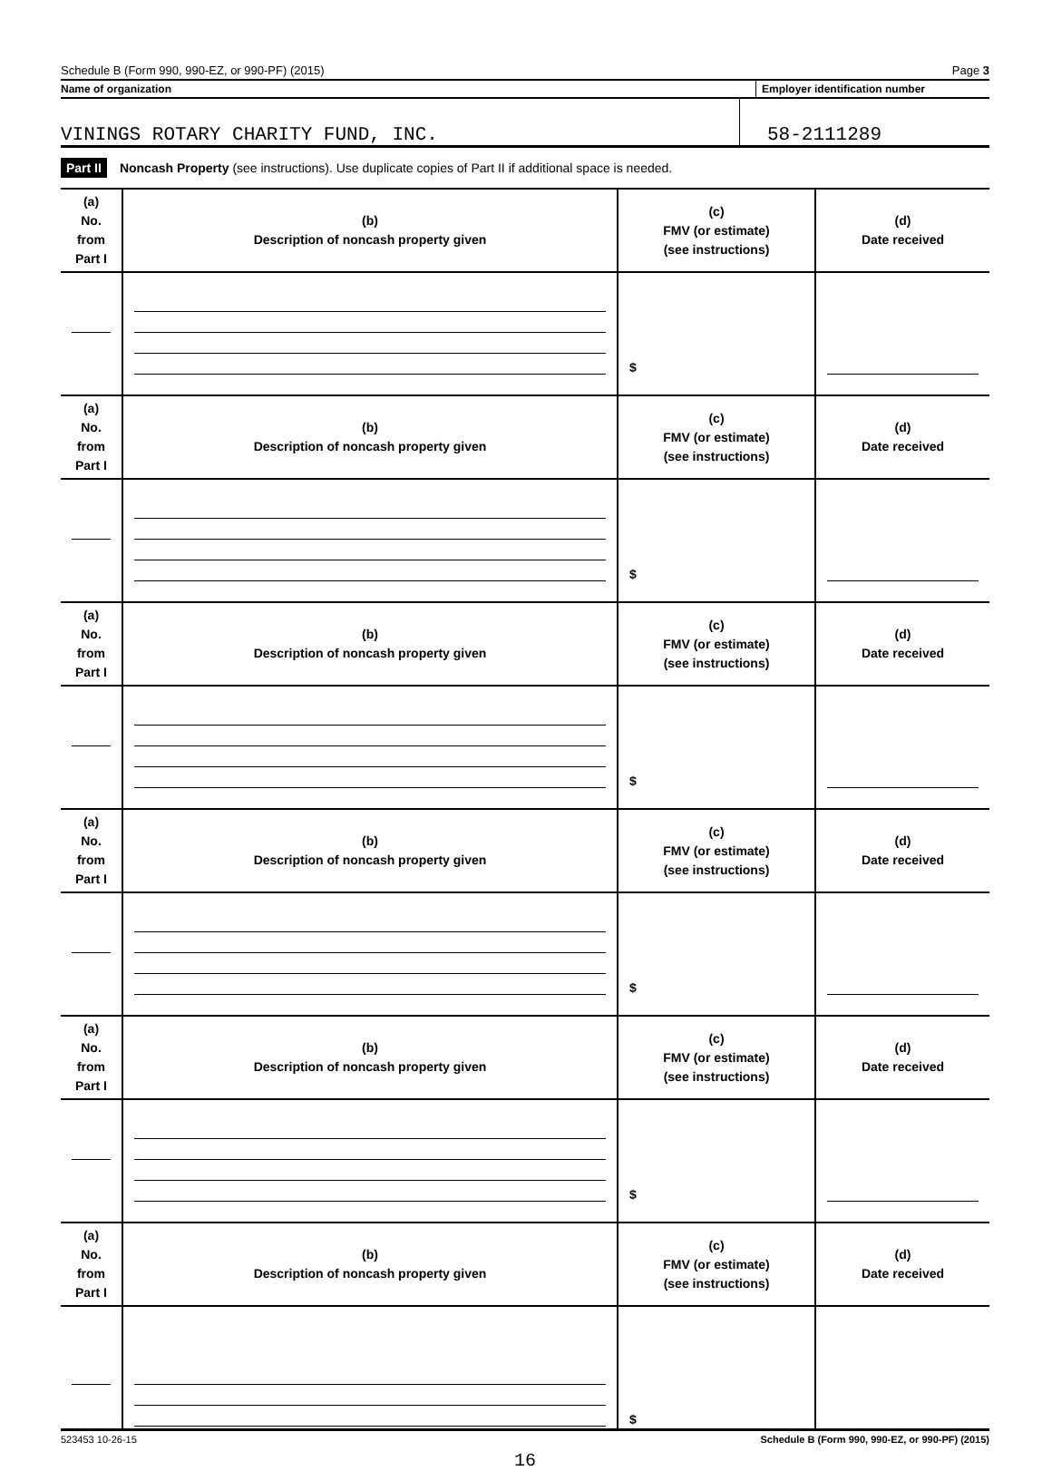Schedule B (Form 990, 990-EZ, or 990-PF) (2015) Page 3
Name of organization Employer identification number
VININGS ROTARY CHARITY FUND, INC.
58-2111289
Part II Noncash Property (see instructions). Use duplicate copies of Part II if additional space is needed.
| (a) No. from Part I | (b) Description of noncash property given | (c) FMV (or estimate) (see instructions) | (d) Date received |
| --- | --- | --- | --- |
| | | $ | |
| (a) No. from Part I | (b) Description of noncash property given | (c) FMV (or estimate) (see instructions) | (d) Date received |
| | | $ | |
| (a) No. from Part I | (b) Description of noncash property given | (c) FMV (or estimate) (see instructions) | (d) Date received |
| | | $ | |
| (a) No. from Part I | (b) Description of noncash property given | (c) FMV (or estimate) (see instructions) | (d) Date received |
| | | $ | |
| (a) No. from Part I | (b) Description of noncash property given | (c) FMV (or estimate) (see instructions) | (d) Date received |
| | | $ | |
| (a) No. from Part I | (b) Description of noncash property given | (c) FMV (or estimate) (see instructions) | (d) Date received |
| | | $ | |
523453 10-26-15 Schedule B (Form 990, 990-EZ, or 990-PF) (2015)
16